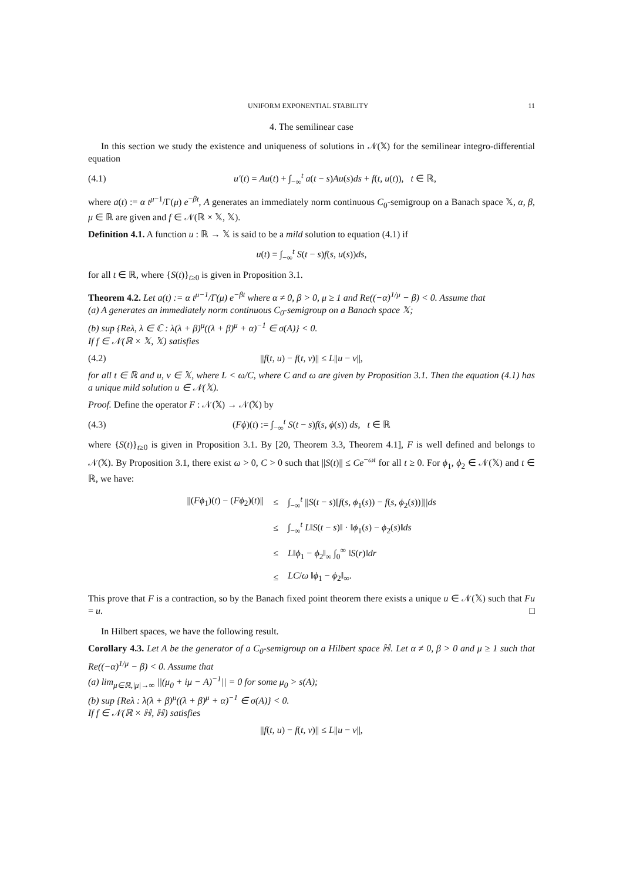UNIFORM EXPONENTIAL STABILITY 11
4. The semilinear case
In this section we study the existence and uniqueness of solutions in 𝒩(𝕏) for the semilinear integro-differential equation
(4.1) u′(t) = Au(t) + ∫<sub>−∞</sub><sup>t</sup> a(t − s)Au(s)ds + f(t, u(t)), t ∈ ℝ,
where a(t) := α t<sup>μ−1</sup>/Γ(μ) e<sup>−βt</sup>, A generates an immediately norm continuous C<sub>0</sub>-semigroup on a Banach space 𝕏, α, β, μ ∈ ℝ are given and f ∈ 𝒩(ℝ × 𝕏, 𝕏).
Definition 4.1. A function u : ℝ → 𝕏 is said to be a mild solution to equation (4.1) if
u(t) = ∫<sub>−∞</sub><sup>t</sup> S(t − s)f(s, u(s))ds,
for all t ∈ ℝ, where {S(t)}<sub>t≥0</sub> is given in Proposition 3.1.
Theorem 4.2. Let a(t) := α t<sup>μ−1</sup>/Γ(μ) e<sup>−βt</sup> where α ≠ 0, β > 0, μ ≥ 1 and Re((−α)<sup>1/μ</sup> − β) < 0. Assume that
(a) A generates an immediately norm continuous C<sub>0</sub>-semigroup on a Banach space 𝕏;
(b) sup {Reλ, λ ∈ ℂ : λ(λ + β)<sup>μ</sup>((λ + β)<sup>μ</sup> + α)<sup>−1</sup> ∈ σ(A)} < 0.
If f ∈ 𝒩(ℝ × 𝕏, 𝕏) satisfies
(4.2) ||f(t, u) − f(t, v)|| ≤ L||u − v||,
for all t ∈ ℝ and u, v ∈ 𝕏, where L < ω/C, where C and ω are given by Proposition 3.1. Then the equation (4.1) has a unique mild solution u ∈ 𝒩(𝕏).
Proof. Define the operator F : 𝒩(𝕏) → 𝒩(𝕏) by
(4.3) (Fϕ)(t) := ∫<sub>−∞</sub><sup>t</sup> S(t − s)f(s, ϕ(s)) ds, t ∈ ℝ
where {S(t)}<sub>t≥0</sub> is given in Proposition 3.1. By [20, Theorem 3.3, Theorem 4.1], F is well defined and belongs to 𝒩(𝕏). By Proposition 3.1, there exist ω > 0, C > 0 such that ||S(t)|| ≤ Ce<sup>−ωt</sup> for all t ≥ 0. For ϕ<sub>1</sub>, ϕ<sub>2</sub> ∈ 𝒩(𝕏) and t ∈ ℝ, we have:
| //( Fϕ<sub>1</sub>)( t ) − ( Fϕ<sub>2</sub>)( t )// | ≤ | ∫<sub>−∞</sub><sup>t</sup> // S ( t − s )[ f ( s , ϕ<sub>1</sub>( s )) − f ( s , ϕ<sub>2</sub>( s ))]// ds |
| | ≤ | ∫<sub>−∞</sub><sup>t</sup> L ‖ S ( t − s )‖ · ‖ ϕ<sub>1</sub>( s ) − ϕ<sub>2</sub>( s )‖ ds |
| | ≤ | L ‖ ϕ<sub>1</sub> − ϕ<sub>2</sub>‖<sub>∞</sub> ∫<sub>0</sub><sup>∞</sup> ‖ S ( r )‖ dr |
| | ≤ | LC / ω ‖ ϕ<sub>1</sub> − ϕ<sub>2</sub>‖<sub>∞</sub>. |
This prove that F is a contraction, so by the Banach fixed point theorem there exists a unique u ∈ 𝒩(𝕏) such that Fu = u. □
In Hilbert spaces, we have the following result.
Corollary 4.3. Let A be the generator of a C<sub>0</sub>-semigroup on a Hilbert space ℍ. Let α ≠ 0, β > 0 and μ ≥ 1 such that Re((−α)<sup>1/μ</sup> − β) < 0. Assume that
(a) lim<sub>μ∈ℝ,|μ|→∞</sub> ||(μ<sub>0</sub> + iμ − A)<sup>−1</sup>|| = 0 for some μ<sub>0</sub> > s(A);
(b) sup {Reλ : λ(λ + β)<sup>μ</sup>((λ + β)<sup>μ</sup> + α)<sup>−1</sup> ∈ σ(A)} < 0.
If f ∈ 𝒩(ℝ × ℍ, ℍ) satisfies
||f(t, u) − f(t, v)|| ≤ L||u − v||,